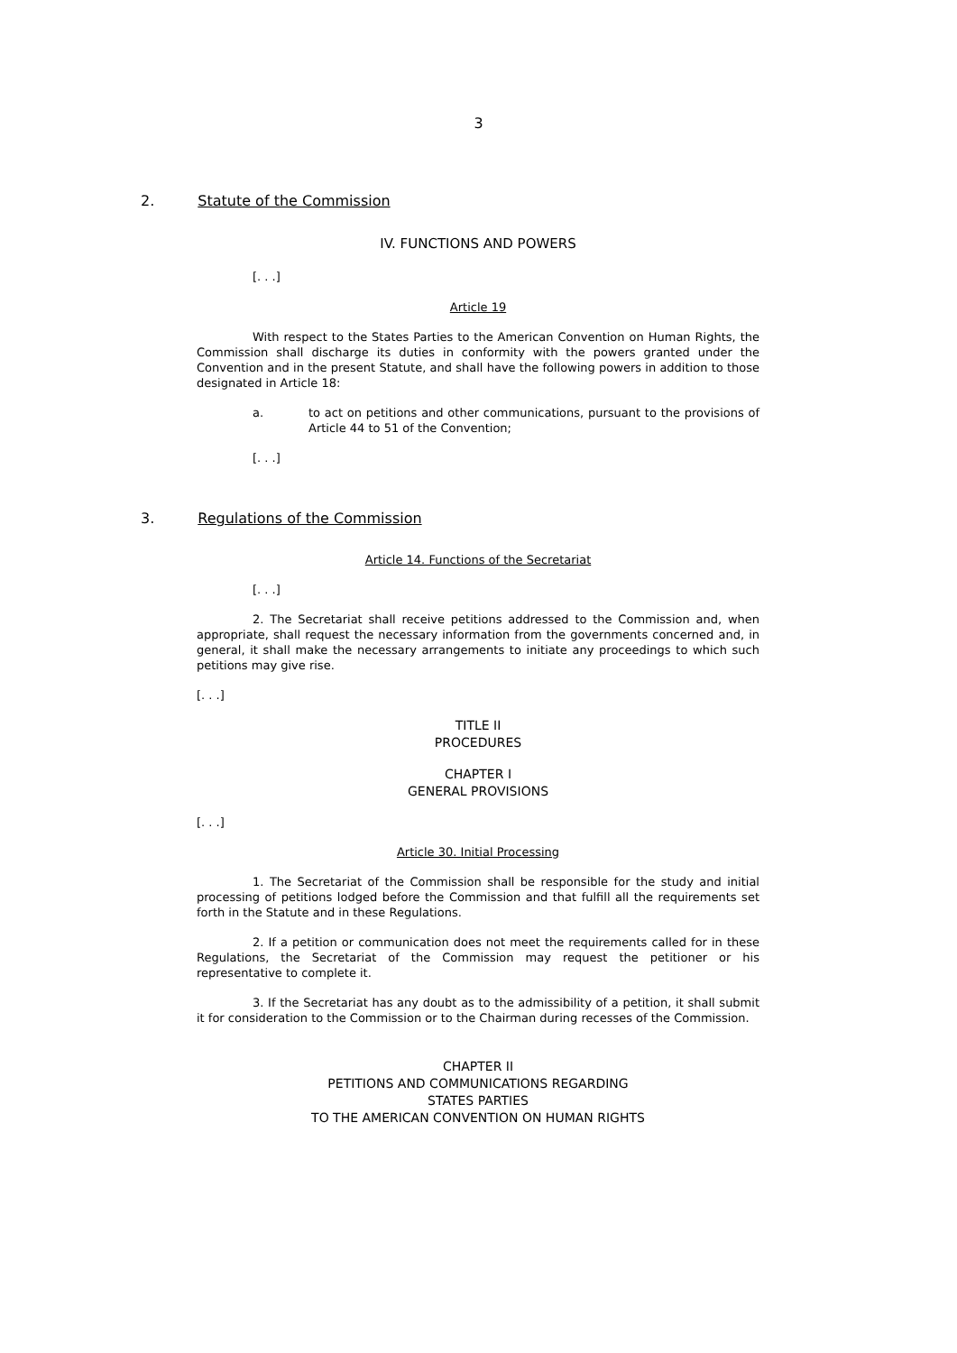3
2. Statute of the Commission
IV. FUNCTIONS AND POWERS
[. . .]
Article 19
With respect to the States Parties to the American Convention on Human Rights, the Commission shall discharge its duties in conformity with the powers granted under the Convention and in the present Statute, and shall have the following powers in addition to those designated in Article 18:
a. to act on petitions and other communications, pursuant to the provisions of Article 44 to 51 of the Convention;
[. . .]
3. Regulations of the Commission
Article 14. Functions of the Secretariat
[. . .]
2. The Secretariat shall receive petitions addressed to the Commission and, when appropriate, shall request the necessary information from the governments concerned and, in general, it shall make the necessary arrangements to initiate any proceedings to which such petitions may give rise.
[. . .]
TITLE II
PROCEDURES
CHAPTER I
GENERAL PROVISIONS
[. . .]
Article 30. Initial Processing
1. The Secretariat of the Commission shall be responsible for the study and initial processing of petitions lodged before the Commission and that fulfill all the requirements set forth in the Statute and in these Regulations.
2. If a petition or communication does not meet the requirements called for in these Regulations, the Secretariat of the Commission may request the petitioner or his representative to complete it.
3. If the Secretariat has any doubt as to the admissibility of a petition, it shall submit it for consideration to the Commission or to the Chairman during recesses of the Commission.
CHAPTER II
PETITIONS AND COMMUNICATIONS REGARDING
STATES PARTIES
TO THE AMERICAN CONVENTION ON HUMAN RIGHTS